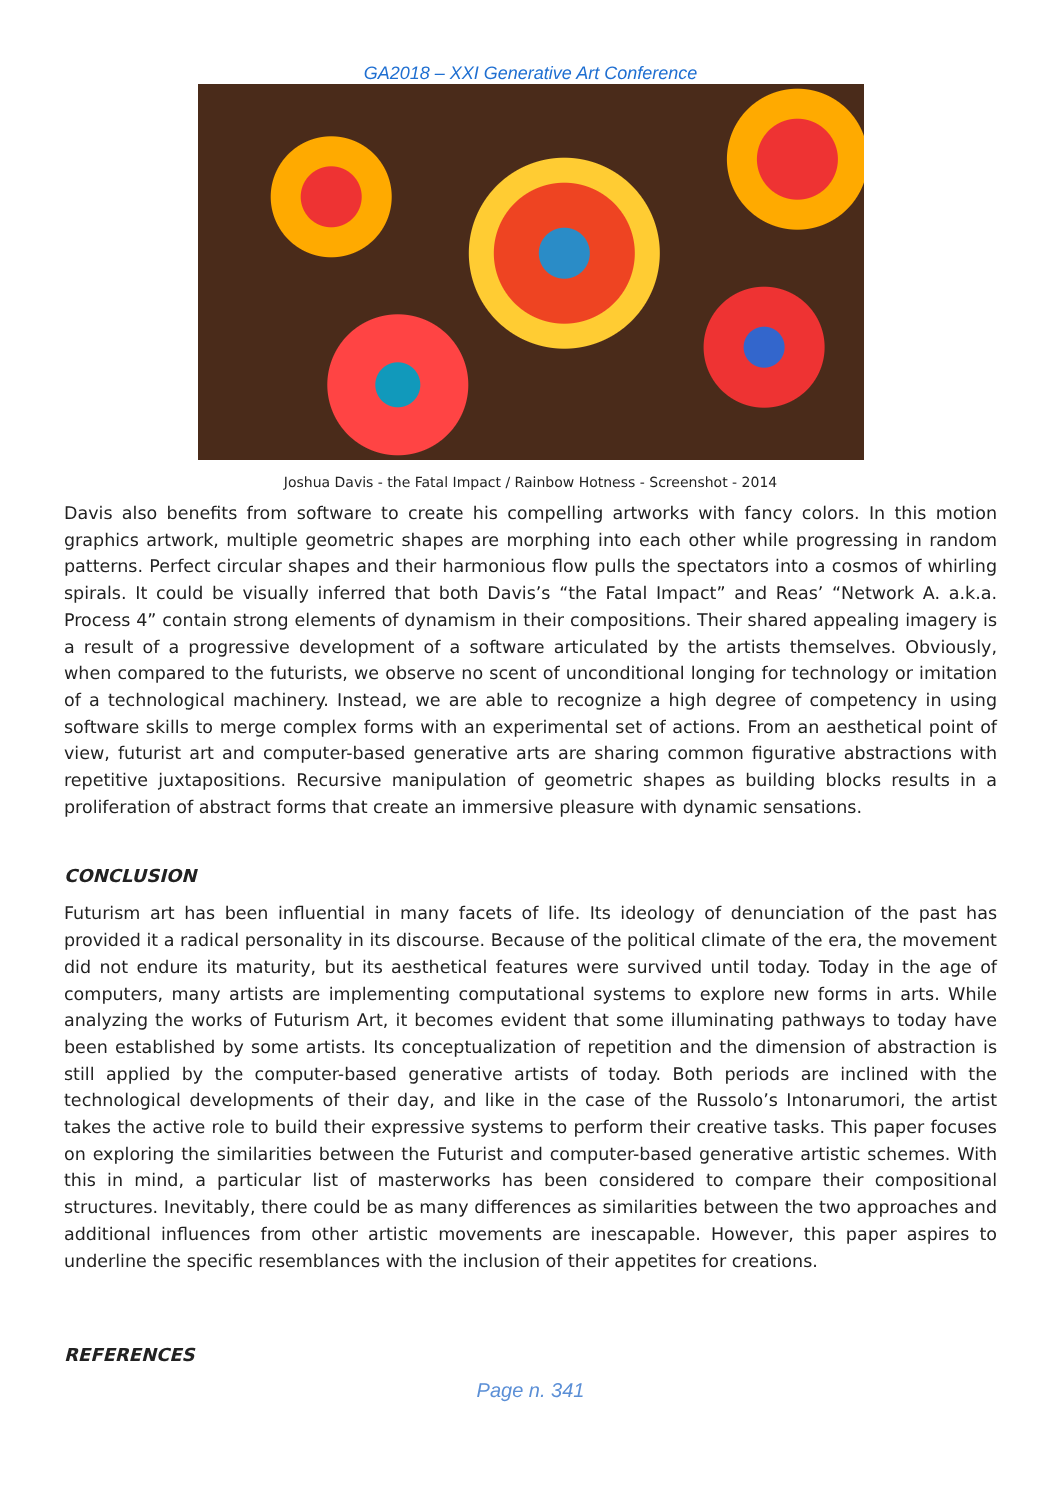GA2018 – XXI Generative Art Conference
Joshua Davis - the Fatal Impact / Rainbow Hotness - Screenshot - 2014
Davis also benefits from software to create his compelling artworks with fancy colors. In this motion graphics artwork, multiple geometric shapes are morphing into each other while progressing in random patterns. Perfect circular shapes and their harmonious flow pulls the spectators into a cosmos of whirling spirals. It could be visually inferred that both Davis’s “the Fatal Impact” and Reas’ “Network A. a.k.a. Process 4” contain strong elements of dynamism in their compositions. Their shared appealing imagery is a result of a progressive development of a software articulated by the artists themselves. Obviously, when compared to the futurists, we observe no scent of unconditional longing for technology or imitation of a technological machinery. Instead, we are able to recognize a high degree of competency in using software skills to merge complex forms with an experimental set of actions. From an aesthetical point of view, futurist art and computer-based generative arts are sharing common figurative abstractions with repetitive juxtapositions. Recursive manipulation of geometric shapes as building blocks results in a proliferation of abstract forms that create an immersive pleasure with dynamic sensations.
CONCLUSION
Futurism art has been influential in many facets of life. Its ideology of denunciation of the past has provided it a radical personality in its discourse. Because of the political climate of the era, the movement did not endure its maturity, but its aesthetical features were survived until today. Today in the age of computers, many artists are implementing computational systems to explore new forms in arts. While analyzing the works of Futurism Art, it becomes evident that some illuminating pathways to today have been established by some artists. Its conceptualization of repetition and the dimension of abstraction is still applied by the computer-based generative artists of today. Both periods are inclined with the technological developments of their day, and like in the case of the Russolo’s Intonarumori, the artist takes the active role to build their expressive systems to perform their creative tasks. This paper focuses on exploring the similarities between the Futurist and computer-based generative artistic schemes. With this in mind, a particular list of masterworks has been considered to compare their compositional structures. Inevitably, there could be as many differences as similarities between the two approaches and additional influences from other artistic movements are inescapable. However, this paper aspires to underline the specific resemblances with the inclusion of their appetites for creations.
REFERENCES
Page n. 341